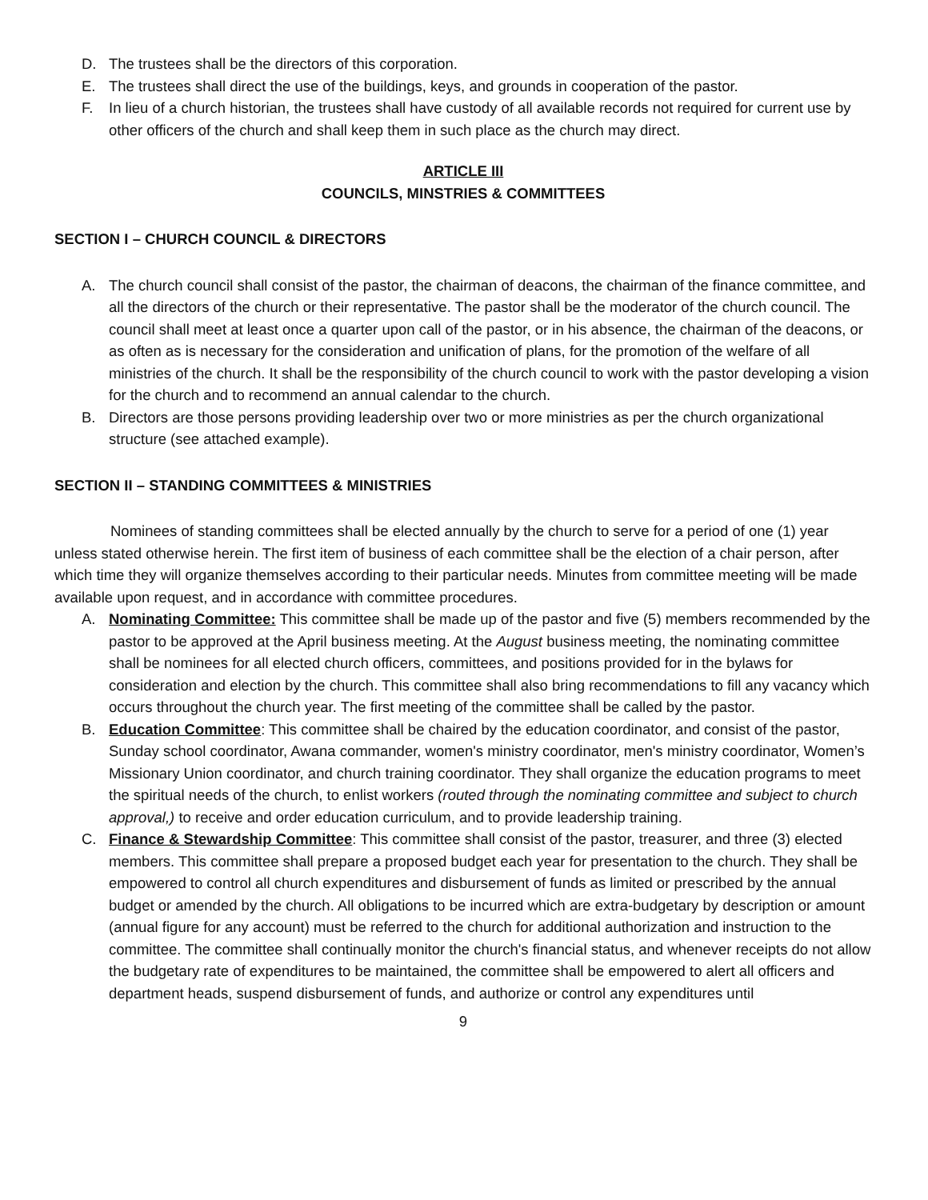D. The trustees shall be the directors of this corporation.
E. The trustees shall direct the use of the buildings, keys, and grounds in cooperation of the pastor.
F. In lieu of a church historian, the trustees shall have custody of all available records not required for current use by other officers of the church and shall keep them in such place as the church may direct.
ARTICLE III
COUNCILS, MINSTRIES & COMMITTEES
SECTION I – CHURCH COUNCIL & DIRECTORS
A. The church council shall consist of the pastor, the chairman of deacons, the chairman of the finance committee, and all the directors of the church or their representative. The pastor shall be the moderator of the church council. The council shall meet at least once a quarter upon call of the pastor, or in his absence, the chairman of the deacons, or as often as is necessary for the consideration and unification of plans, for the promotion of the welfare of all ministries of the church. It shall be the responsibility of the church council to work with the pastor developing a vision for the church and to recommend an annual calendar to the church.
B. Directors are those persons providing leadership over two or more ministries as per the church organizational structure (see attached example).
SECTION II – STANDING COMMITTEES & MINISTRIES
Nominees of standing committees shall be elected annually by the church to serve for a period of one (1) year unless stated otherwise herein. The first item of business of each committee shall be the election of a chair person, after which time they will organize themselves according to their particular needs. Minutes from committee meeting will be made available upon request, and in accordance with committee procedures.
A. Nominating Committee: This committee shall be made up of the pastor and five (5) members recommended by the pastor to be approved at the April business meeting. At the August business meeting, the nominating committee shall be nominees for all elected church officers, committees, and positions provided for in the bylaws for consideration and election by the church. This committee shall also bring recommendations to fill any vacancy which occurs throughout the church year. The first meeting of the committee shall be called by the pastor.
B. Education Committee: This committee shall be chaired by the education coordinator, and consist of the pastor, Sunday school coordinator, Awana commander, women's ministry coordinator, men's ministry coordinator, Women’s Missionary Union coordinator, and church training coordinator. They shall organize the education programs to meet the spiritual needs of the church, to enlist workers (routed through the nominating committee and subject to church approval,) to receive and order education curriculum, and to provide leadership training.
C. Finance & Stewardship Committee: This committee shall consist of the pastor, treasurer, and three (3) elected members. This committee shall prepare a proposed budget each year for presentation to the church. They shall be empowered to control all church expenditures and disbursement of funds as limited or prescribed by the annual budget or amended by the church. All obligations to be incurred which are extra-budgetary by description or amount (annual figure for any account) must be referred to the church for additional authorization and instruction to the committee. The committee shall continually monitor the church's financial status, and whenever receipts do not allow the budgetary rate of expenditures to be maintained, the committee shall be empowered to alert all officers and department heads, suspend disbursement of funds, and authorize or control any expenditures until
9